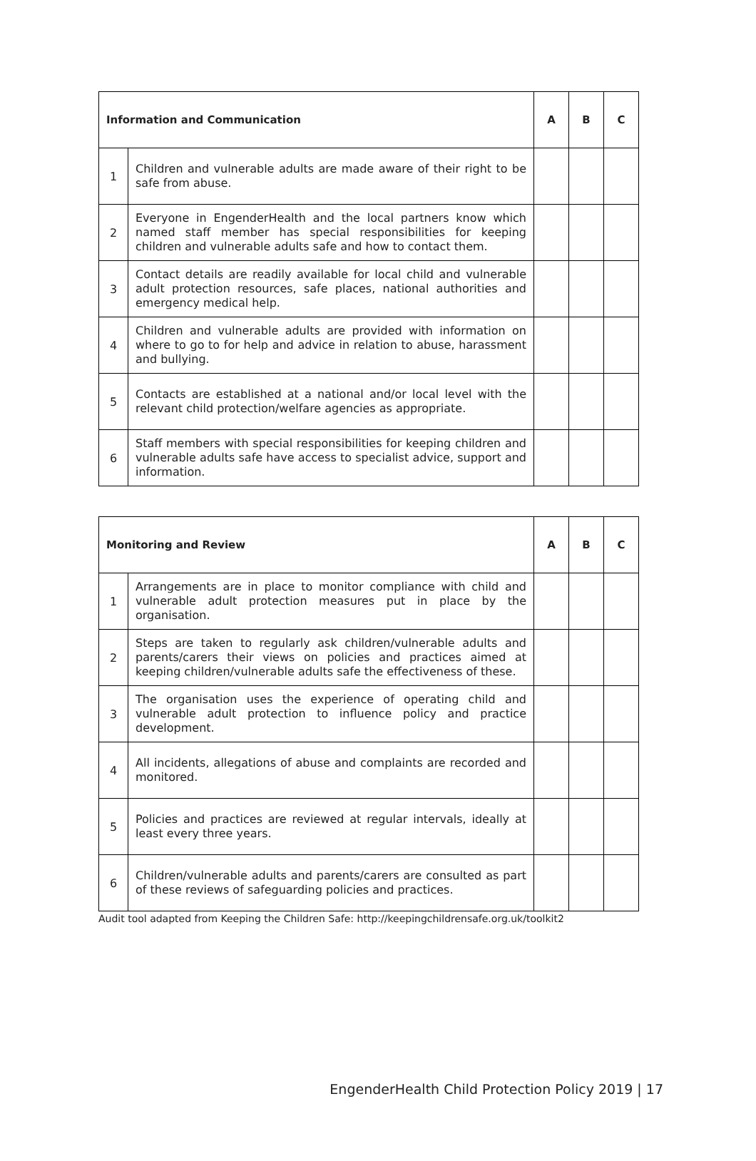| Information and Communication | | A | B | C |
| --- | --- | --- | --- | --- |
| 1 | Children and vulnerable adults are made aware of their right to be safe from abuse. | | | |
| 2 | Everyone in EngenderHealth and the local partners know which named staff member has special responsibilities for keeping children and vulnerable adults safe and how to contact them. | | | |
| 3 | Contact details are readily available for local child and vulnerable adult protection resources, safe places, national authorities and emergency medical help. | | | |
| 4 | Children and vulnerable adults are provided with information on where to go to for help and advice in relation to abuse, harassment and bullying. | | | |
| 5 | Contacts are established at a national and/or local level with the relevant child protection/welfare agencies as appropriate. | | | |
| 6 | Staff members with special responsibilities for keeping children and vulnerable adults safe have access to specialist advice, support and information. | | | |
| Monitoring and Review | | A | B | C |
| --- | --- | --- | --- | --- |
| 1 | Arrangements are in place to monitor compliance with child and vulnerable adult protection measures put in place by the organisation. | | | |
| 2 | Steps are taken to regularly ask children/vulnerable adults and parents/carers their views on policies and practices aimed at keeping children/vulnerable adults safe the effectiveness of these. | | | |
| 3 | The organisation uses the experience of operating child and vulnerable adult protection to influence policy and practice development. | | | |
| 4 | All incidents, allegations of abuse and complaints are recorded and monitored. | | | |
| 5 | Policies and practices are reviewed at regular intervals, ideally at least every three years. | | | |
| 6 | Children/vulnerable adults and parents/carers are consulted as part of these reviews of safeguarding policies and practices. | | | |
Audit tool adapted from Keeping the Children Safe: http://keepingchildrensafe.org.uk/toolkit2
EngenderHealth Child Protection Policy 2019 | 17